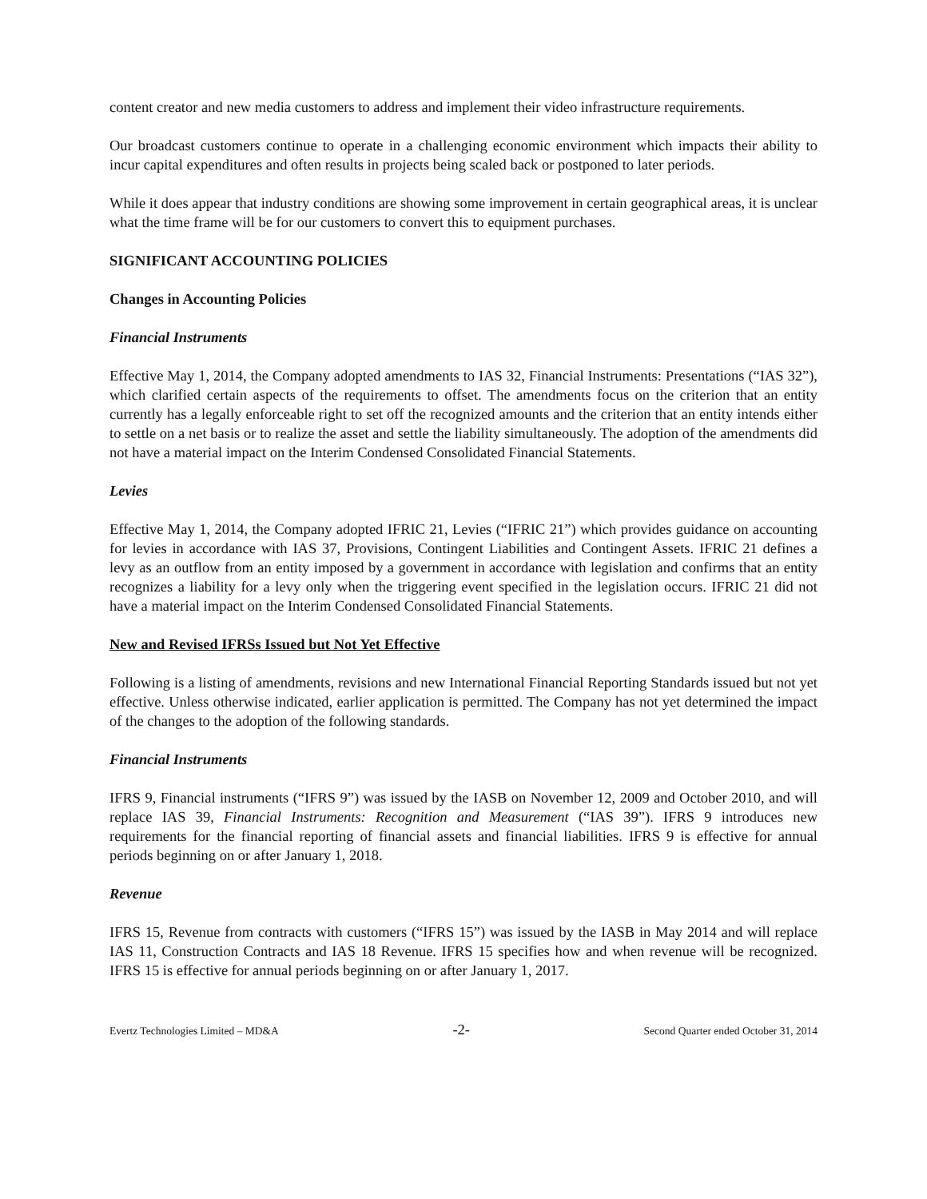content creator and new media customers to address and implement their video infrastructure requirements.
Our broadcast customers continue to operate in a challenging economic environment which impacts their ability to incur capital expenditures and often results in projects being scaled back or postponed to later periods.
While it does appear that industry conditions are showing some improvement in certain geographical areas, it is unclear what the time frame will be for our customers to convert this to equipment purchases.
SIGNIFICANT ACCOUNTING POLICIES
Changes in Accounting Policies
Financial Instruments
Effective May 1, 2014, the Company adopted amendments to IAS 32, Financial Instruments: Presentations (“IAS 32”), which clarified certain aspects of the requirements to offset. The amendments focus on the criterion that an entity currently has a legally enforceable right to set off the recognized amounts and the criterion that an entity intends either to settle on a net basis or to realize the asset and settle the liability simultaneously. The adoption of the amendments did not have a material impact on the Interim Condensed Consolidated Financial Statements.
Levies
Effective May 1, 2014, the Company adopted IFRIC 21, Levies (“IFRIC 21”) which provides guidance on accounting for levies in accordance with IAS 37, Provisions, Contingent Liabilities and Contingent Assets. IFRIC 21 defines a levy as an outflow from an entity imposed by a government in accordance with legislation and confirms that an entity recognizes a liability for a levy only when the triggering event specified in the legislation occurs. IFRIC 21 did not have a material impact on the Interim Condensed Consolidated Financial Statements.
New and Revised IFRSs Issued but Not Yet Effective
Following is a listing of amendments, revisions and new International Financial Reporting Standards issued but not yet effective. Unless otherwise indicated, earlier application is permitted. The Company has not yet determined the impact of the changes to the adoption of the following standards.
Financial Instruments
IFRS 9, Financial instruments (“IFRS 9”) was issued by the IASB on November 12, 2009 and October 2010, and will replace IAS 39, Financial Instruments: Recognition and Measurement (“IAS 39”). IFRS 9 introduces new requirements for the financial reporting of financial assets and financial liabilities. IFRS 9 is effective for annual periods beginning on or after January 1, 2018.
Revenue
IFRS 15, Revenue from contracts with customers (“IFRS 15”) was issued by the IASB in May 2014 and will replace IAS 11, Construction Contracts and IAS 18 Revenue. IFRS 15 specifies how and when revenue will be recognized. IFRS 15 is effective for annual periods beginning on or after January 1, 2017.
Evertz Technologies Limited – MD&A -2- Second Quarter ended October 31, 2014